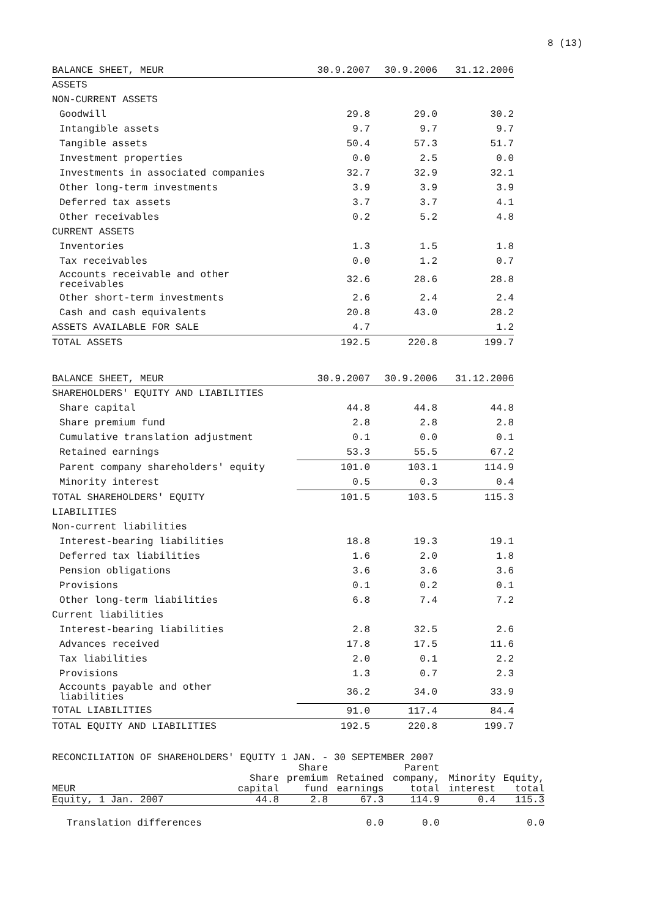8 (13)
| BALANCE SHEET, MEUR | 30.9.2007 | 30.9.2006 | 31.12.2006 |
| ASSETS | | | |
| NON-CURRENT ASSETS | | | |
| Goodwill | 29.8 | 29.0 | 30.2 |
| Intangible assets | 9.7 | 9.7 | 9.7 |
| Tangible assets | 50.4 | 57.3 | 51.7 |
| Investment properties | 0.0 | 2.5 | 0.0 |
| Investments in associated companies | 32.7 | 32.9 | 32.1 |
| Other long-term investments | 3.9 | 3.9 | 3.9 |
| Deferred tax assets | 3.7 | 3.7 | 4.1 |
| Other receivables | 0.2 | 5.2 | 4.8 |
| CURRENT ASSETS | | | |
| Inventories | 1.3 | 1.5 | 1.8 |
| Tax receivables | 0.0 | 1.2 | 0.7 |
| Accounts receivable and other receivables | 32.6 | 28.6 | 28.8 |
| Other short-term investments | 2.6 | 2.4 | 2.4 |
| Cash and cash equivalents | 20.8 | 43.0 | 28.2 |
| ASSETS AVAILABLE FOR SALE | 4.7 | | 1.2 |
| TOTAL ASSETS | 192.5 | 220.8 | 199.7 |
| BALANCE SHEET, MEUR | 30.9.2007 | 30.9.2006 | 31.12.2006 |
| SHAREHOLDERS' EQUITY AND LIABILITIES | | | |
| Share capital | 44.8 | 44.8 | 44.8 |
| Share premium fund | 2.8 | 2.8 | 2.8 |
| Cumulative translation adjustment | 0.1 | 0.0 | 0.1 |
| Retained earnings | 53.3 | 55.5 | 67.2 |
| Parent company shareholders' equity | 101.0 | 103.1 | 114.9 |
| Minority interest | 0.5 | 0.3 | 0.4 |
| TOTAL SHAREHOLDERS' EQUITY | 101.5 | 103.5 | 115.3 |
| LIABILITIES | | | |
| Non-current liabilities | | | |
| Interest-bearing liabilities | 18.8 | 19.3 | 19.1 |
| Deferred tax liabilities | 1.6 | 2.0 | 1.8 |
| Pension obligations | 3.6 | 3.6 | 3.6 |
| Provisions | 0.1 | 0.2 | 0.1 |
| Other long-term liabilities | 6.8 | 7.4 | 7.2 |
| Current liabilities | | | |
| Interest-bearing liabilities | 2.8 | 32.5 | 2.6 |
| Advances received | 17.8 | 17.5 | 11.6 |
| Tax liabilities | 2.0 | 0.1 | 2.2 |
| Provisions | 1.3 | 0.7 | 2.3 |
| Accounts payable and other liabilities | 36.2 | 34.0 | 33.9 |
| TOTAL LIABILITIES | 91.0 | 117.4 | 84.4 |
| TOTAL EQUITY AND LIABILITIES | 192.5 | 220.8 | 199.7 |
RECONCILIATION OF SHAREHOLDERS' EQUITY 1 JAN. - 30 SEPTEMBER 2007
| | | Share | | Parent | | |
| | Share | premium | Retained | company, | Minority | Equity, |
| MEUR | capital | fund | earnings | total | interest | total |
| Equity, 1 Jan. 2007 | 44.8 | 2.8 | 67.3 | 114.9 | 0.4 | 115.3 |
| Translation differences | | | 0.0 | 0.0 | | 0.0 |